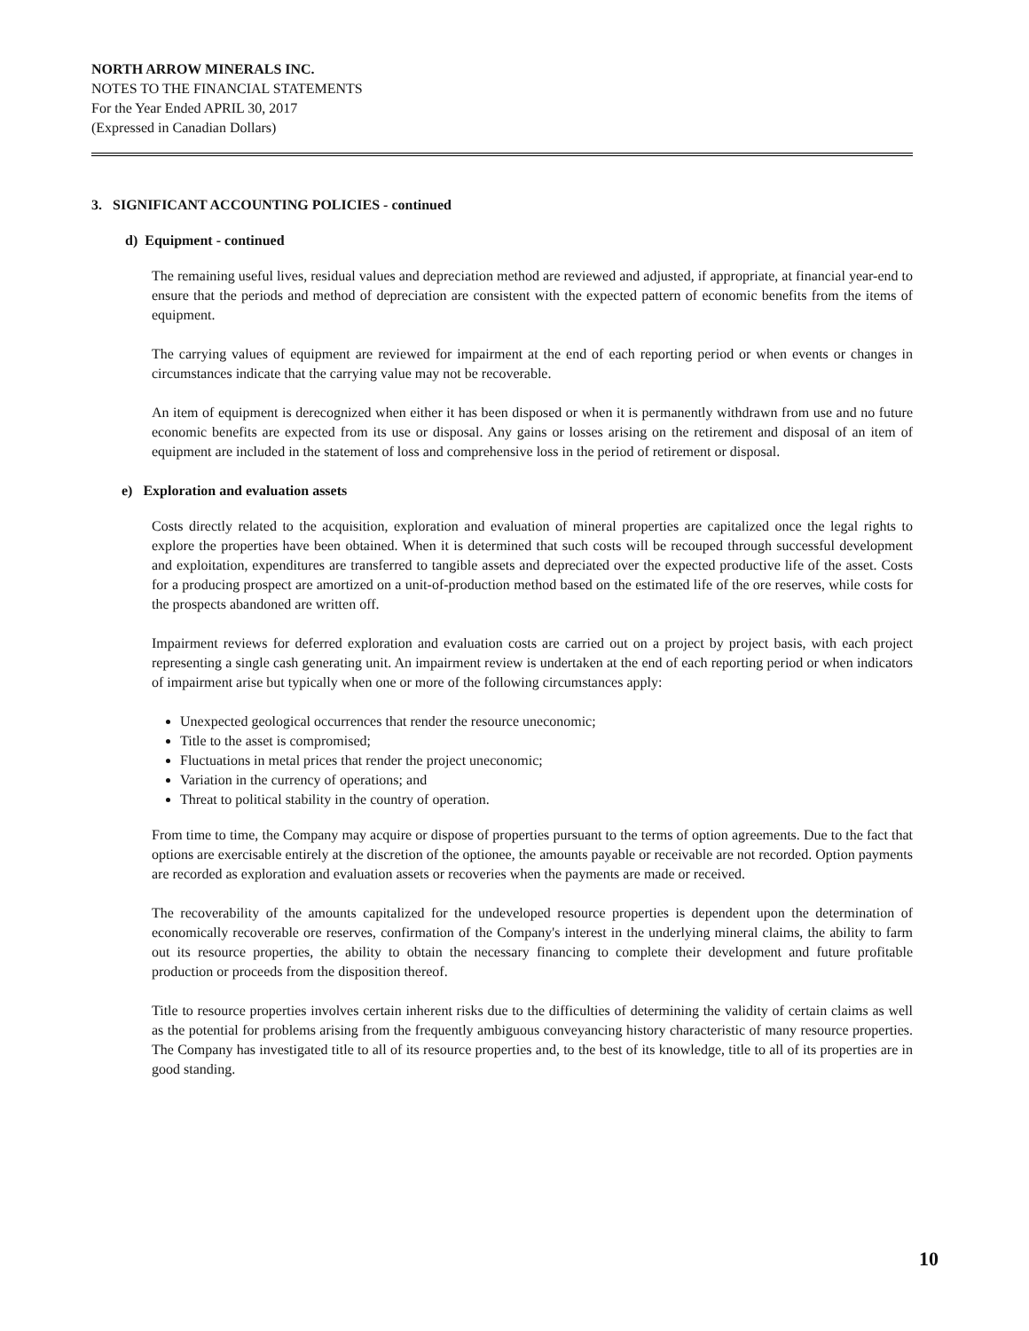NORTH ARROW MINERALS INC.
NOTES TO THE FINANCIAL STATEMENTS
For the Year Ended APRIL 30, 2017
(Expressed in Canadian Dollars)
3. SIGNIFICANT ACCOUNTING POLICIES - continued
d) Equipment - continued
The remaining useful lives, residual values and depreciation method are reviewed and adjusted, if appropriate, at financial year-end to ensure that the periods and method of depreciation are consistent with the expected pattern of economic benefits from the items of equipment.
The carrying values of equipment are reviewed for impairment at the end of each reporting period or when events or changes in circumstances indicate that the carrying value may not be recoverable.
An item of equipment is derecognized when either it has been disposed or when it is permanently withdrawn from use and no future economic benefits are expected from its use or disposal. Any gains or losses arising on the retirement and disposal of an item of equipment are included in the statement of loss and comprehensive loss in the period of retirement or disposal.
e) Exploration and evaluation assets
Costs directly related to the acquisition, exploration and evaluation of mineral properties are capitalized once the legal rights to explore the properties have been obtained. When it is determined that such costs will be recouped through successful development and exploitation, expenditures are transferred to tangible assets and depreciated over the expected productive life of the asset. Costs for a producing prospect are amortized on a unit-of-production method based on the estimated life of the ore reserves, while costs for the prospects abandoned are written off.
Impairment reviews for deferred exploration and evaluation costs are carried out on a project by project basis, with each project representing a single cash generating unit. An impairment review is undertaken at the end of each reporting period or when indicators of impairment arise but typically when one or more of the following circumstances apply:
Unexpected geological occurrences that render the resource uneconomic;
Title to the asset is compromised;
Fluctuations in metal prices that render the project uneconomic;
Variation in the currency of operations; and
Threat to political stability in the country of operation.
From time to time, the Company may acquire or dispose of properties pursuant to the terms of option agreements. Due to the fact that options are exercisable entirely at the discretion of the optionee, the amounts payable or receivable are not recorded. Option payments are recorded as exploration and evaluation assets or recoveries when the payments are made or received.
The recoverability of the amounts capitalized for the undeveloped resource properties is dependent upon the determination of economically recoverable ore reserves, confirmation of the Company's interest in the underlying mineral claims, the ability to farm out its resource properties, the ability to obtain the necessary financing to complete their development and future profitable production or proceeds from the disposition thereof.
Title to resource properties involves certain inherent risks due to the difficulties of determining the validity of certain claims as well as the potential for problems arising from the frequently ambiguous conveyancing history characteristic of many resource properties. The Company has investigated title to all of its resource properties and, to the best of its knowledge, title to all of its properties are in good standing.
10